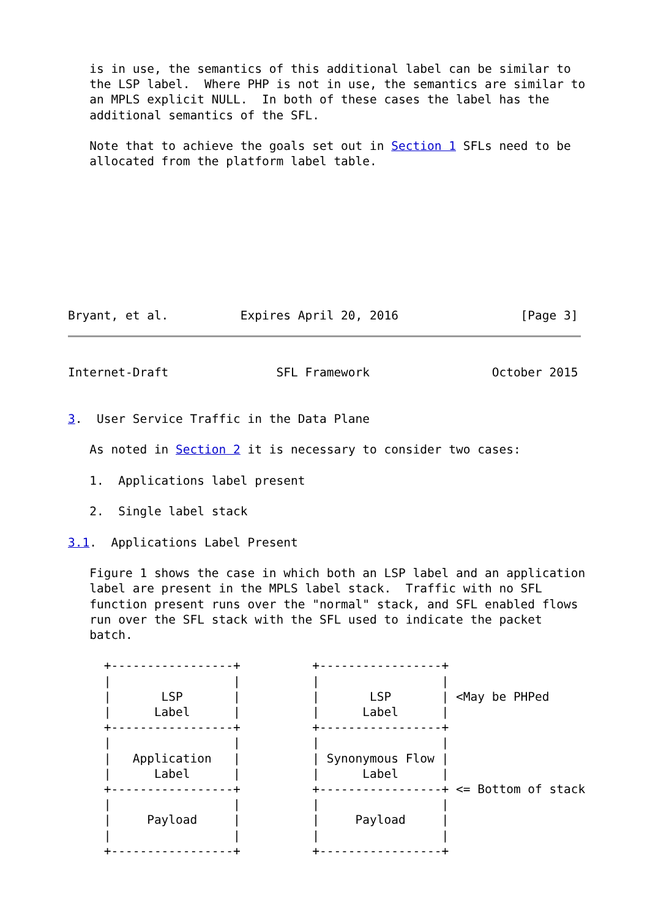is in use, the semantics of this additional label can be similar to
   the LSP label.  Where PHP is not in use, the semantics are similar to
   an MPLS explicit NULL.  In both of these cases the label has the
   additional semantics of the SFL.

   Note that to achieve the goals set out in Section 1 SFLs need to be
   allocated from the platform label table.









Bryant, et al.          Expires April 20, 2016                 [Page 3]
Internet-Draft               SFL Framework                 October 2015


3.  User Service Traffic in the Data Plane

   As noted in Section 2 it is necessary to consider two cases:

   1.  Applications label present

   2.  Single label stack

3.1.  Applications Label Present

   Figure 1 shows the case in which both an LSP label and an application
   label are present in the MPLS label stack.  Traffic with no SFL
   function present runs over the "normal" stack, and SFL enabled flows
   run over the SFL stack with the SFL used to indicate the packet
   batch.

     +-----------------+          +-----------------+
     |                 |          |                 |
     |       LSP       |          |       LSP       | <May be PHPed
     |      Label      |          |      Label      |
     +-----------------+          +-----------------+
     |                 |          |                 |
     |   Application   |          | Synonymous Flow |
     |      Label      |          |      Label      |
     +-----------------+          +-----------------+ <= Bottom of stack
     |                 |          |                 |
     |     Payload     |          |     Payload     |
     |                 |          |                 |
     +-----------------+          +-----------------+